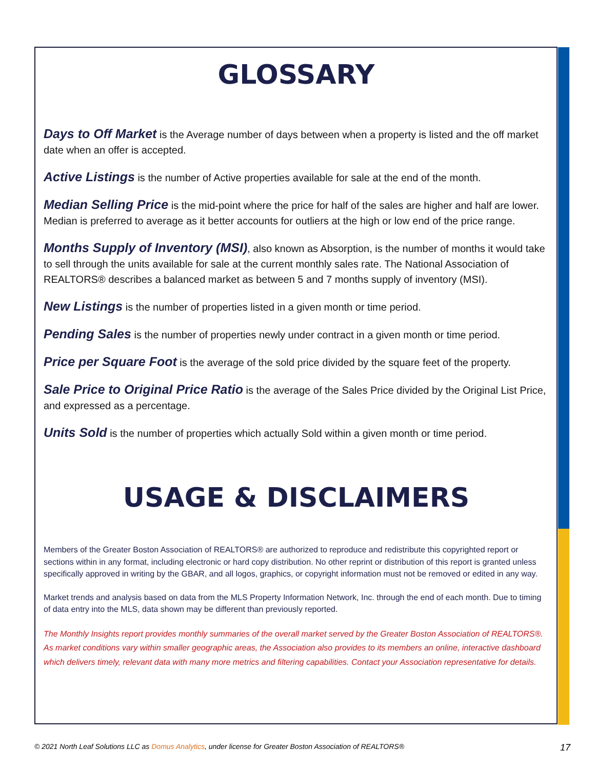GLOSSARY
Days to Off Market is the Average number of days between when a property is listed and the off market date when an offer is accepted.
Active Listings is the number of Active properties available for sale at the end of the month.
Median Selling Price is the mid-point where the price for half of the sales are higher and half are lower. Median is preferred to average as it better accounts for outliers at the high or low end of the price range.
Months Supply of Inventory (MSI), also known as Absorption, is the number of months it would take to sell through the units available for sale at the current monthly sales rate. The National Association of REALTORS® describes a balanced market as between 5 and 7 months supply of inventory (MSI).
New Listings is the number of properties listed in a given month or time period.
Pending Sales is the number of properties newly under contract in a given month or time period.
Price per Square Foot is the average of the sold price divided by the square feet of the property.
Sale Price to Original Price Ratio is the average of the Sales Price divided by the Original List Price, and expressed as a percentage.
Units Sold is the number of properties which actually Sold within a given month or time period.
USAGE & DISCLAIMERS
Members of the Greater Boston Association of REALTORS® are authorized to reproduce and redistribute this copyrighted report or sections within in any format, including electronic or hard copy distribution. No other reprint or distribution of this report is granted unless specifically approved in writing by the GBAR, and all logos, graphics, or copyright information must not be removed or edited in any way.
Market trends and analysis based on data from the MLS Property Information Network, Inc. through the end of each month. Due to timing of data entry into the MLS, data shown may be different than previously reported.
The Monthly Insights report provides monthly summaries of the overall market served by the Greater Boston Association of REALTORS®. As market conditions vary within smaller geographic areas, the Association also provides to its members an online, interactive dashboard which delivers timely, relevant data with many more metrics and filtering capabilities. Contact your Association representative for details.
© 2021 North Leaf Solutions LLC as Domus Analytics, under license for Greater Boston Association of REALTORS® 17